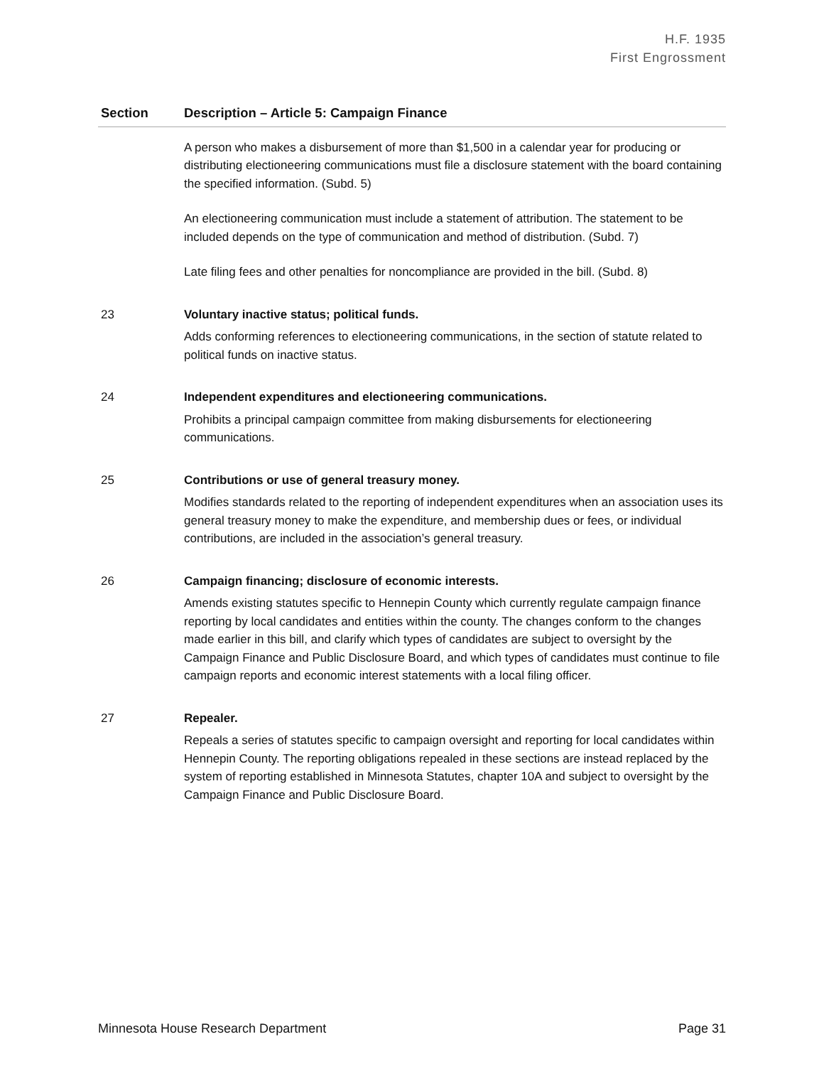H.F. 1935
First Engrossment
| Section | Description – Article 5: Campaign Finance |
| --- | --- |
| | A person who makes a disbursement of more than $1,500 in a calendar year for producing or distributing electioneering communications must file a disclosure statement with the board containing the specified information. (Subd. 5) An electioneering communication must include a statement of attribution. The statement to be included depends on the type of communication and method of distribution. (Subd. 7) Late filing fees and other penalties for noncompliance are provided in the bill. (Subd. 8) |
| 23 | Voluntary inactive status; political funds. Adds conforming references to electioneering communications, in the section of statute related to political funds on inactive status. |
| 24 | Independent expenditures and electioneering communications. Prohibits a principal campaign committee from making disbursements for electioneering communications. |
| 25 | Contributions or use of general treasury money. Modifies standards related to the reporting of independent expenditures when an association uses its general treasury money to make the expenditure, and membership dues or fees, or individual contributions, are included in the association’s general treasury. |
| 26 | Campaign financing; disclosure of economic interests. Amends existing statutes specific to Hennepin County which currently regulate campaign finance reporting by local candidates and entities within the county. The changes conform to the changes made earlier in this bill, and clarify which types of candidates are subject to oversight by the Campaign Finance and Public Disclosure Board, and which types of candidates must continue to file campaign reports and economic interest statements with a local filing officer. |
| 27 | Repealer. Repeals a series of statutes specific to campaign oversight and reporting for local candidates within Hennepin County. The reporting obligations repealed in these sections are instead replaced by the system of reporting established in Minnesota Statutes, chapter 10A and subject to oversight by the Campaign Finance and Public Disclosure Board. |
Minnesota House Research Department Page 31